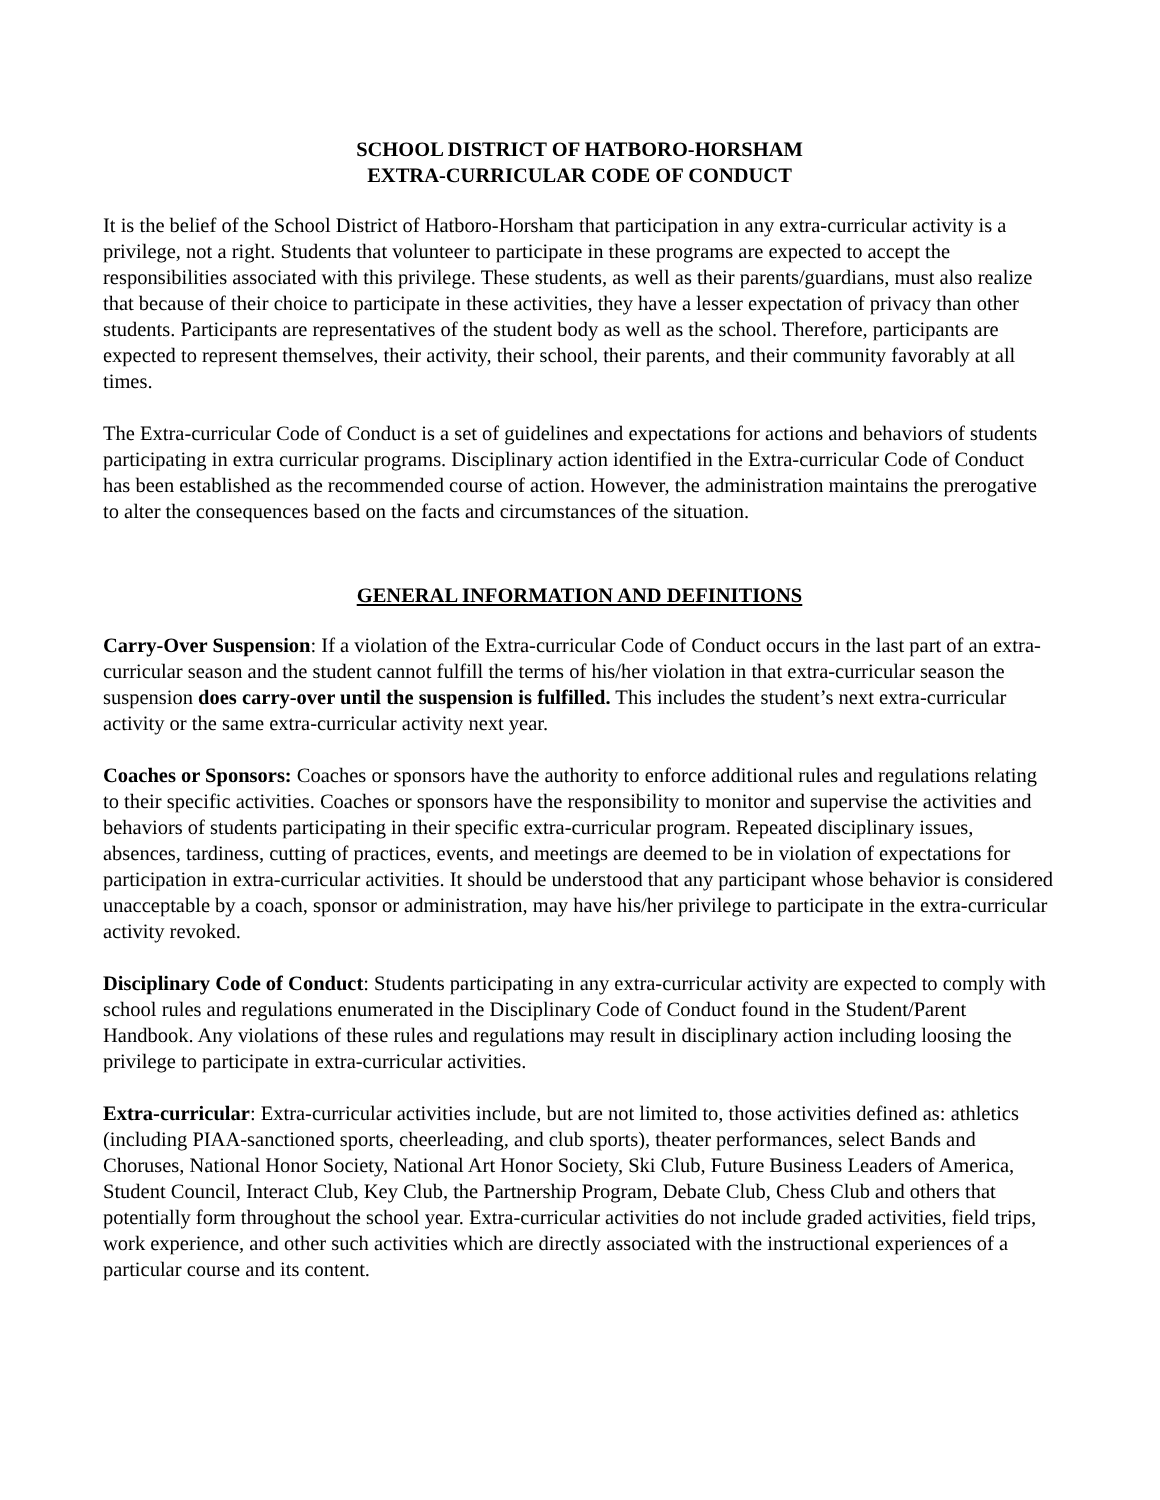SCHOOL DISTRICT OF HATBORO-HORSHAM
EXTRA-CURRICULAR CODE OF CONDUCT
It is the belief of the School District of Hatboro-Horsham that participation in any extra-curricular activity is a privilege, not a right. Students that volunteer to participate in these programs are expected to accept the responsibilities associated with this privilege. These students, as well as their parents/guardians, must also realize that because of their choice to participate in these activities, they have a lesser expectation of privacy than other students. Participants are representatives of the student body as well as the school. Therefore, participants are expected to represent themselves, their activity, their school, their parents, and their community favorably at all times.
The Extra-curricular Code of Conduct is a set of guidelines and expectations for actions and behaviors of students participating in extra curricular programs. Disciplinary action identified in the Extra-curricular Code of Conduct has been established as the recommended course of action. However, the administration maintains the prerogative to alter the consequences based on the facts and circumstances of the situation.
GENERAL INFORMATION AND DEFINITIONS
Carry-Over Suspension: If a violation of the Extra-curricular Code of Conduct occurs in the last part of an extra-curricular season and the student cannot fulfill the terms of his/her violation in that extra-curricular season the suspension does carry-over until the suspension is fulfilled. This includes the student’s next extra-curricular activity or the same extra-curricular activity next year.
Coaches or Sponsors: Coaches or sponsors have the authority to enforce additional rules and regulations relating to their specific activities. Coaches or sponsors have the responsibility to monitor and supervise the activities and behaviors of students participating in their specific extra-curricular program. Repeated disciplinary issues, absences, tardiness, cutting of practices, events, and meetings are deemed to be in violation of expectations for participation in extra-curricular activities. It should be understood that any participant whose behavior is considered unacceptable by a coach, sponsor or administration, may have his/her privilege to participate in the extra-curricular activity revoked.
Disciplinary Code of Conduct: Students participating in any extra-curricular activity are expected to comply with school rules and regulations enumerated in the Disciplinary Code of Conduct found in the Student/Parent Handbook. Any violations of these rules and regulations may result in disciplinary action including loosing the privilege to participate in extra-curricular activities.
Extra-curricular: Extra-curricular activities include, but are not limited to, those activities defined as: athletics (including PIAA-sanctioned sports, cheerleading, and club sports), theater performances, select Bands and Choruses, National Honor Society, National Art Honor Society, Ski Club, Future Business Leaders of America, Student Council, Interact Club, Key Club, the Partnership Program, Debate Club, Chess Club and others that potentially form throughout the school year. Extra-curricular activities do not include graded activities, field trips, work experience, and other such activities which are directly associated with the instructional experiences of a particular course and its content.